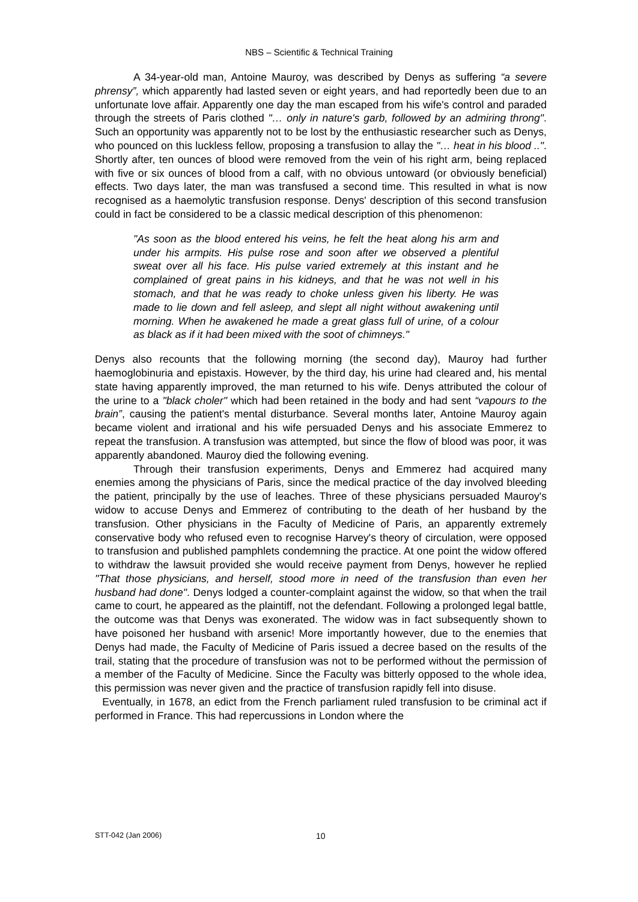NBS – Scientific & Technical Training
A 34-year-old man, Antoine Mauroy, was described by Denys as suffering “a severe phrensy”, which apparently had lasted seven or eight years, and had reportedly been due to an unfortunate love affair. Apparently one day the man escaped from his wife's control and paraded through the streets of Paris clothed "… only in nature's garb, followed by an admiring throng". Such an opportunity was apparently not to be lost by the enthusiastic researcher such as Denys, who pounced on this luckless fellow, proposing a transfusion to allay the "… heat in his blood ..". Shortly after, ten ounces of blood were removed from the vein of his right arm, being replaced with five or six ounces of blood from a calf, with no obvious untoward (or obviously beneficial) effects. Two days later, the man was transfused a second time. This resulted in what is now recognised as a haemolytic transfusion response. Denys' description of this second transfusion could in fact be considered to be a classic medical description of this phenomenon:
"As soon as the blood entered his veins, he felt the heat along his arm and under his armpits. His pulse rose and soon after we observed a plentiful sweat over all his face. His pulse varied extremely at this instant and he complained of great pains in his kidneys, and that he was not well in his stomach, and that he was ready to choke unless given his liberty. He was made to lie down and fell asleep, and slept all night without awakening until morning. When he awakened he made a great glass full of urine, of a colour as black as if it had been mixed with the soot of chimneys."
Denys also recounts that the following morning (the second day), Mauroy had further haemoglobinuria and epistaxis. However, by the third day, his urine had cleared and, his mental state having apparently improved, the man returned to his wife. Denys attributed the colour of the urine to a "black choler" which had been retained in the body and had sent “vapours to the brain”, causing the patient's mental disturbance. Several months later, Antoine Mauroy again became violent and irrational and his wife persuaded Denys and his associate Emmerez to repeat the transfusion. A transfusion was attempted, but since the flow of blood was poor, it was apparently abandoned. Mauroy died the following evening.
Through their transfusion experiments, Denys and Emmerez had acquired many enemies among the physicians of Paris, since the medical practice of the day involved bleeding the patient, principally by the use of leaches. Three of these physicians persuaded Mauroy's widow to accuse Denys and Emmerez of contributing to the death of her husband by the transfusion. Other physicians in the Faculty of Medicine of Paris, an apparently extremely conservative body who refused even to recognise Harvey's theory of circulation, were opposed to transfusion and published pamphlets condemning the practice. At one point the widow offered to withdraw the lawsuit provided she would receive payment from Denys, however he replied "That those physicians, and herself, stood more in need of the transfusion than even her husband had done". Denys lodged a counter-complaint against the widow, so that when the trail came to court, he appeared as the plaintiff, not the defendant. Following a prolonged legal battle, the outcome was that Denys was exonerated. The widow was in fact subsequently shown to have poisoned her husband with arsenic! More importantly however, due to the enemies that Denys had made, the Faculty of Medicine of Paris issued a decree based on the results of the trail, stating that the procedure of transfusion was not to be performed without the permission of a member of the Faculty of Medicine. Since the Faculty was bitterly opposed to the whole idea, this permission was never given and the practice of transfusion rapidly fell into disuse.
Eventually, in 1678, an edict from the French parliament ruled transfusion to be criminal act if performed in France. This had repercussions in London where the
STT-042 (Jan 2006) 10